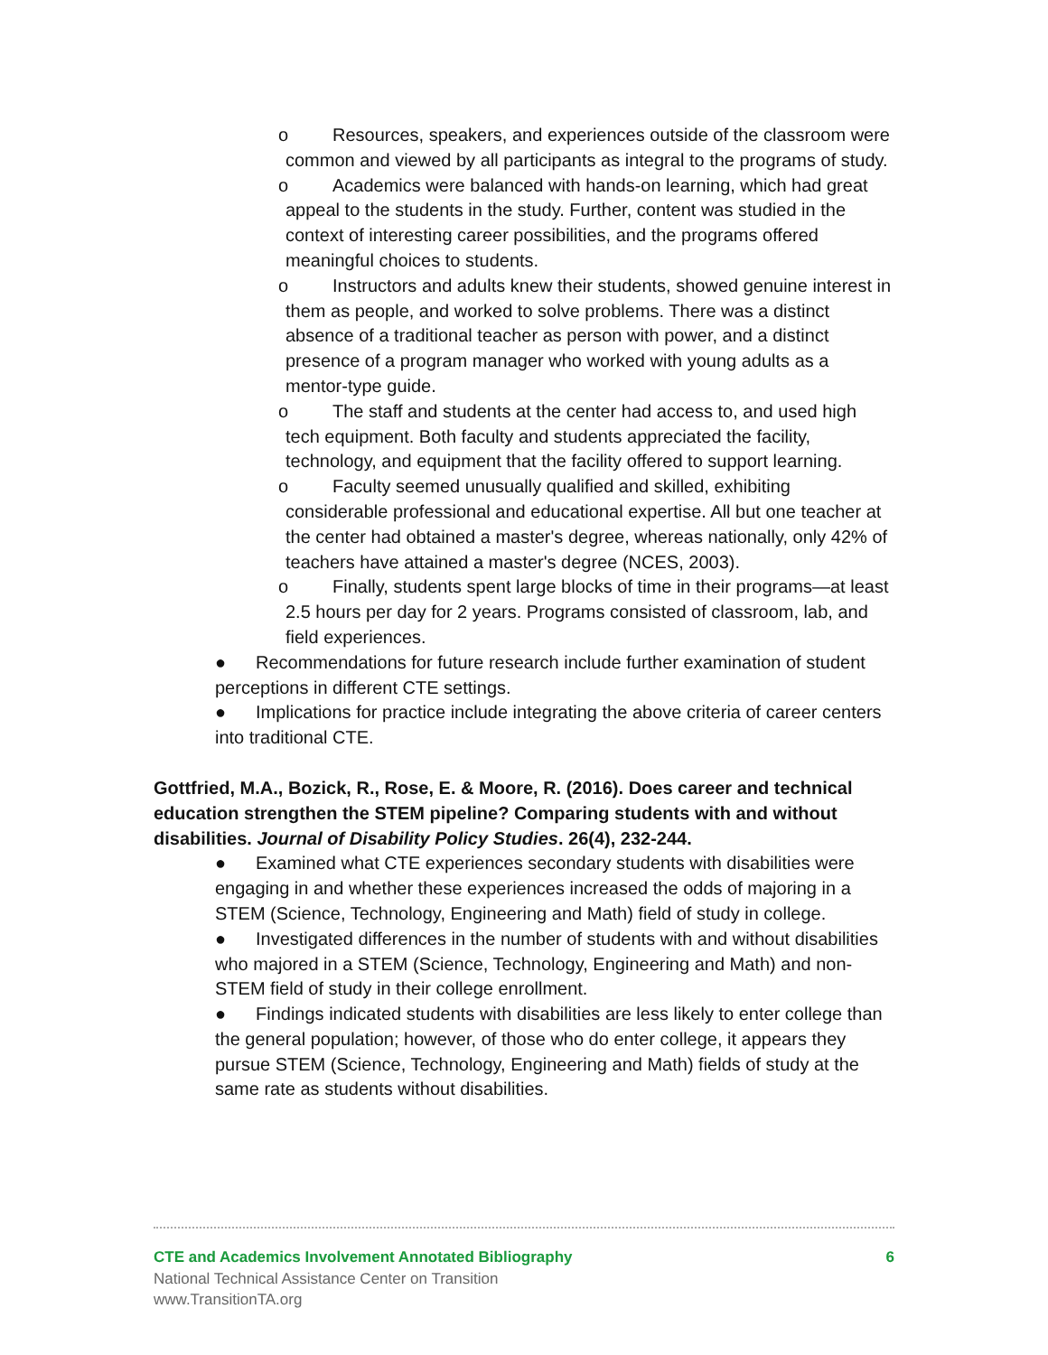o Resources, speakers, and experiences outside of the classroom were common and viewed by all participants as integral to the programs of study.
o Academics were balanced with hands-on learning, which had great appeal to the students in the study. Further, content was studied in the context of interesting career possibilities, and the programs offered meaningful choices to students.
o Instructors and adults knew their students, showed genuine interest in them as people, and worked to solve problems. There was a distinct absence of a traditional teacher as person with power, and a distinct presence of a program manager who worked with young adults as a mentor-type guide.
o The staff and students at the center had access to, and used high tech equipment. Both faculty and students appreciated the facility, technology, and equipment that the facility offered to support learning.
o Faculty seemed unusually qualified and skilled, exhibiting considerable professional and educational expertise. All but one teacher at the center had obtained a master's degree, whereas nationally, only 42% of teachers have attained a master's degree (NCES, 2003).
o Finally, students spent large blocks of time in their programs—at least 2.5 hours per day for 2 years. Programs consisted of classroom, lab, and field experiences.
● Recommendations for future research include further examination of student perceptions in different CTE settings.
● Implications for practice include integrating the above criteria of career centers into traditional CTE.
Gottfried, M.A., Bozick, R., Rose, E. & Moore, R. (2016). Does career and technical education strengthen the STEM pipeline? Comparing students with and without disabilities. Journal of Disability Policy Studies. 26(4), 232-244.
● Examined what CTE experiences secondary students with disabilities were engaging in and whether these experiences increased the odds of majoring in a STEM (Science, Technology, Engineering and Math) field of study in college.
● Investigated differences in the number of students with and without disabilities who majored in a STEM (Science, Technology, Engineering and Math) and non-STEM field of study in their college enrollment.
● Findings indicated students with disabilities are less likely to enter college than the general population; however, of those who do enter college, it appears they pursue STEM (Science, Technology, Engineering and Math) fields of study at the same rate as students without disabilities.
CTE and Academics Involvement Annotated Bibliography 6
National Technical Assistance Center on Transition
www.TransitionTA.org